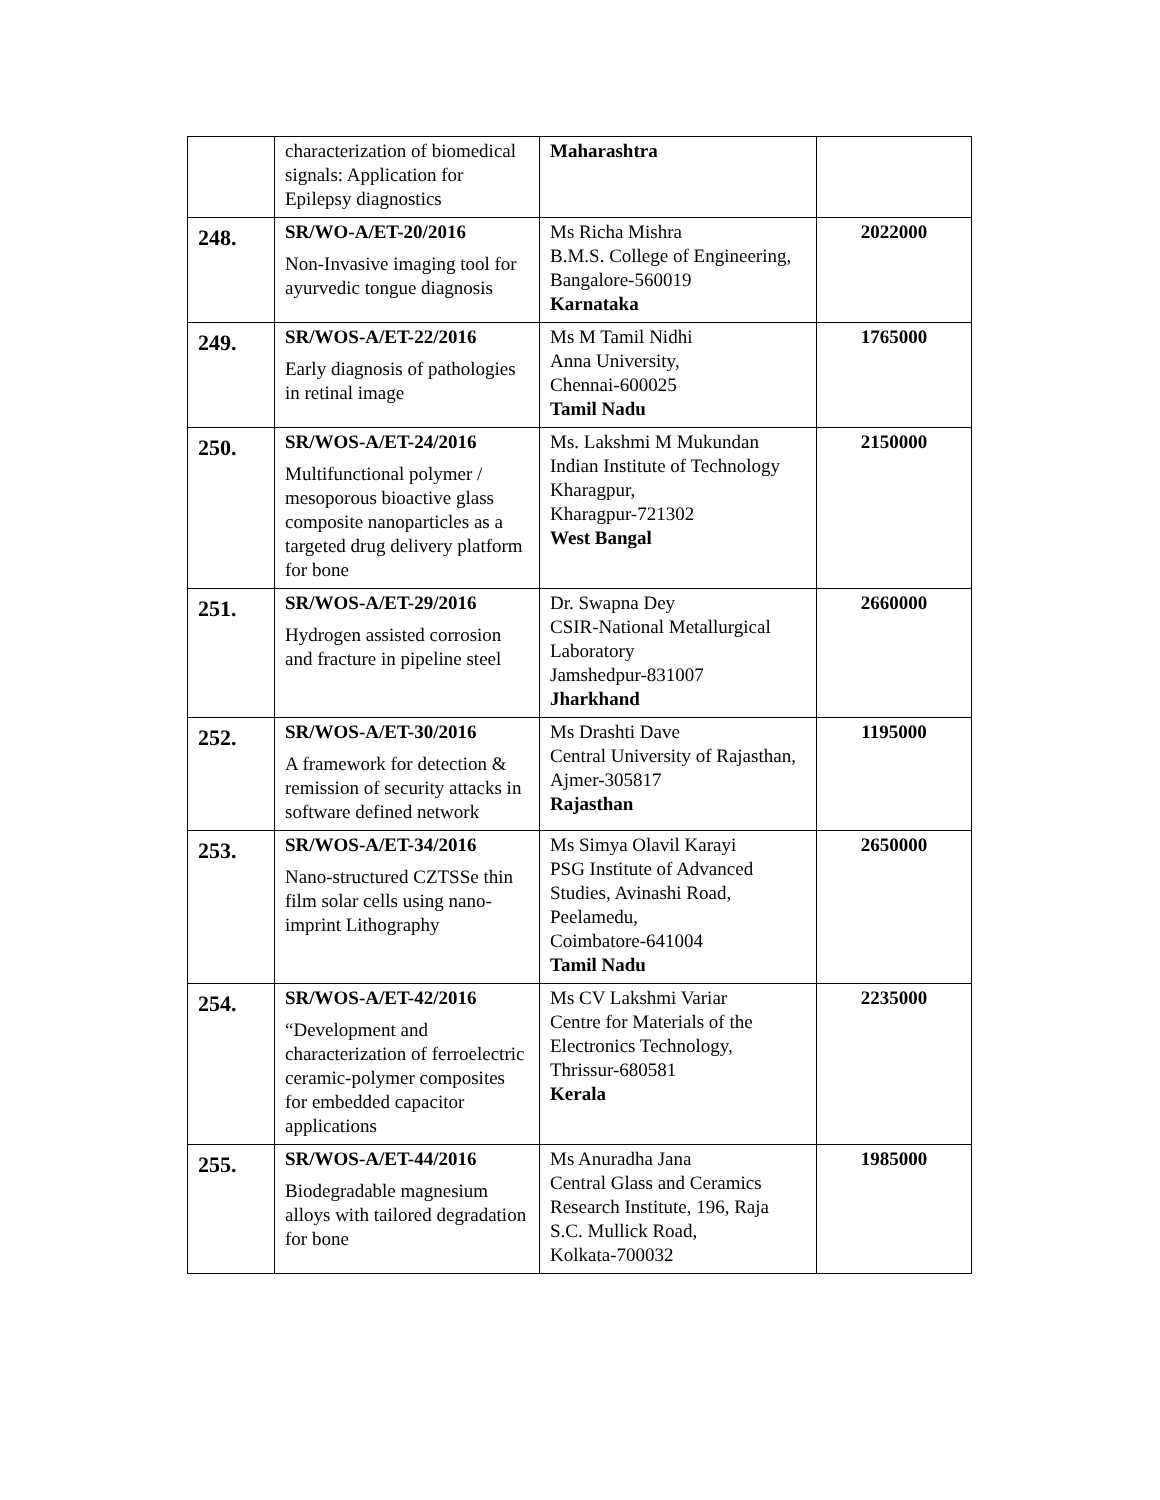| | characterization of biomedical signals: Application for Epilepsy diagnostics | Maharashtra | |
| 248. | SR/WO-A/ET-20/2016 Non-Invasive imaging tool for ayurvedic tongue diagnosis | Ms Richa Mishra B.M.S. College of Engineering, Bangalore-560019 Karnataka | 2022000 |
| 249. | SR/WOS-A/ET-22/2016 Early diagnosis of pathologies in retinal image | Ms M Tamil Nidhi Anna University, Chennai-600025 Tamil Nadu | 1765000 |
| 250. | SR/WOS-A/ET-24/2016 Multifunctional polymer / mesoporous bioactive glass composite nanoparticles as a targeted drug delivery platform for bone | Ms. Lakshmi M Mukundan Indian Institute of Technology Kharagpur, Kharagpur-721302 West Bangal | 2150000 |
| 251. | SR/WOS-A/ET-29/2016 Hydrogen assisted corrosion and fracture in pipeline steel | Dr. Swapna Dey CSIR-National Metallurgical Laboratory Jamshedpur-831007 Jharkhand | 2660000 |
| 252. | SR/WOS-A/ET-30/2016 A framework for detection & remission of security attacks in software defined network | Ms Drashti Dave Central University of Rajasthan, Ajmer-305817 Rajasthan | 1195000 |
| 253. | SR/WOS-A/ET-34/2016 Nano-structured CZTSSe thin film solar cells using nano-imprint Lithography | Ms Simya Olavil Karayi PSG Institute of Advanced Studies, Avinashi Road, Peelamedu, Coimbatore-641004 Tamil Nadu | 2650000 |
| 254. | SR/WOS-A/ET-42/2016 “Development and characterization of ferroelectric ceramic-polymer composites for embedded capacitor applications | Ms CV Lakshmi Variar Centre for Materials of the Electronics Technology, Thrissur-680581 Kerala | 2235000 |
| 255. | SR/WOS-A/ET-44/2016 Biodegradable magnesium alloys with tailored degradation for bone | Ms Anuradha Jana Central Glass and Ceramics Research Institute, 196, Raja S.C. Mullick Road, Kolkata-700032 | 1985000 |